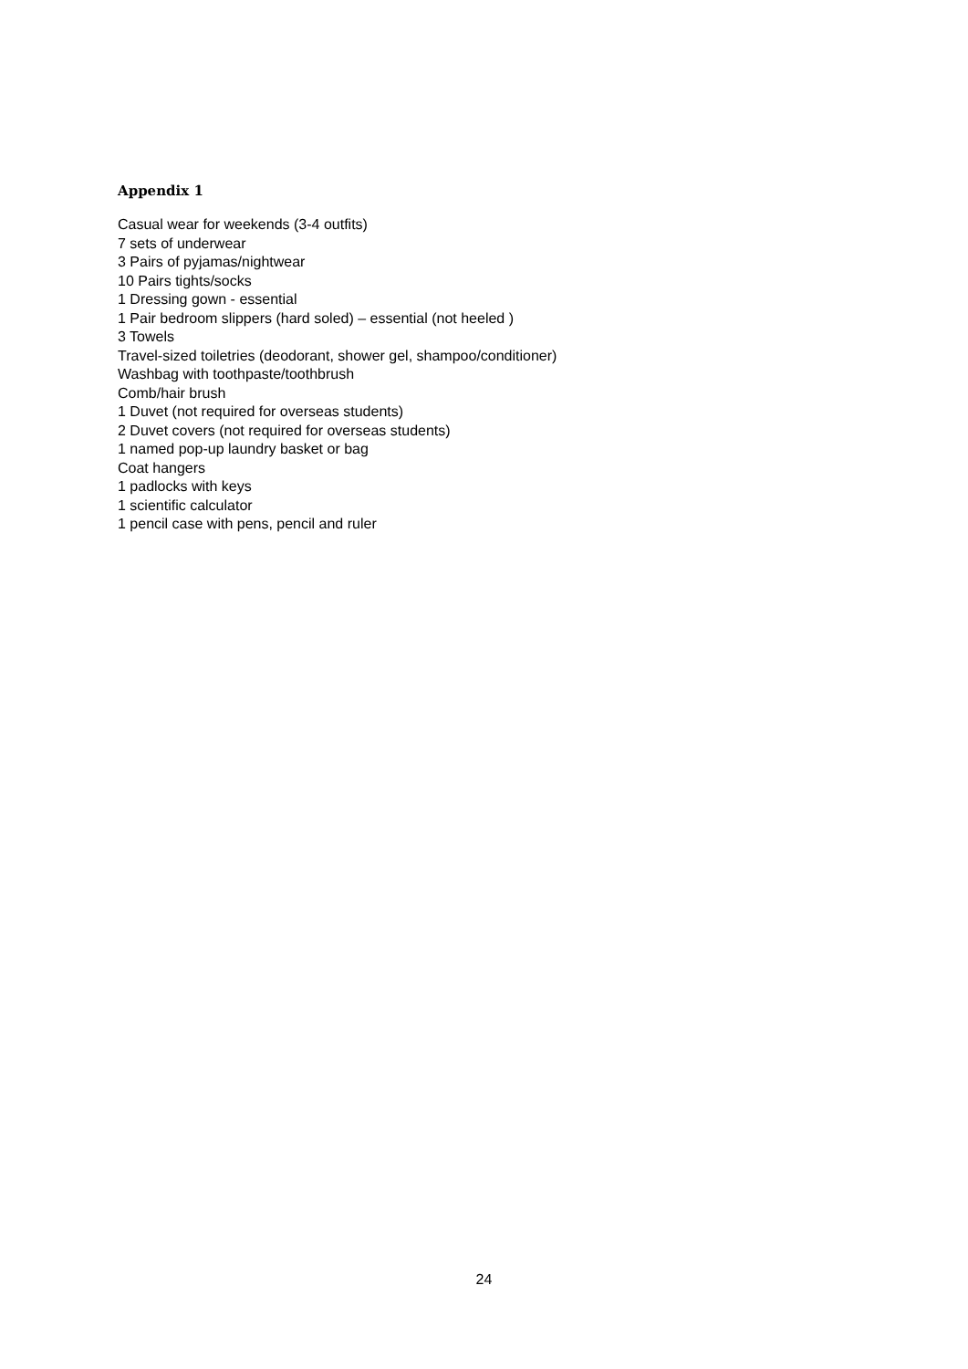Appendix 1
Casual wear for weekends (3-4 outfits)
7 sets of underwear
3 Pairs of pyjamas/nightwear
10 Pairs tights/socks
1 Dressing gown - essential
1 Pair bedroom slippers (hard soled) – essential (not heeled )
3 Towels
Travel-sized toiletries (deodorant, shower gel, shampoo/conditioner)
Washbag with toothpaste/toothbrush
Comb/hair brush
1 Duvet (not required for overseas students)
2 Duvet covers (not required for overseas students)
1 named pop-up laundry basket or bag
Coat hangers
1 padlocks with keys
1 scientific calculator
1 pencil case with pens, pencil and ruler
24